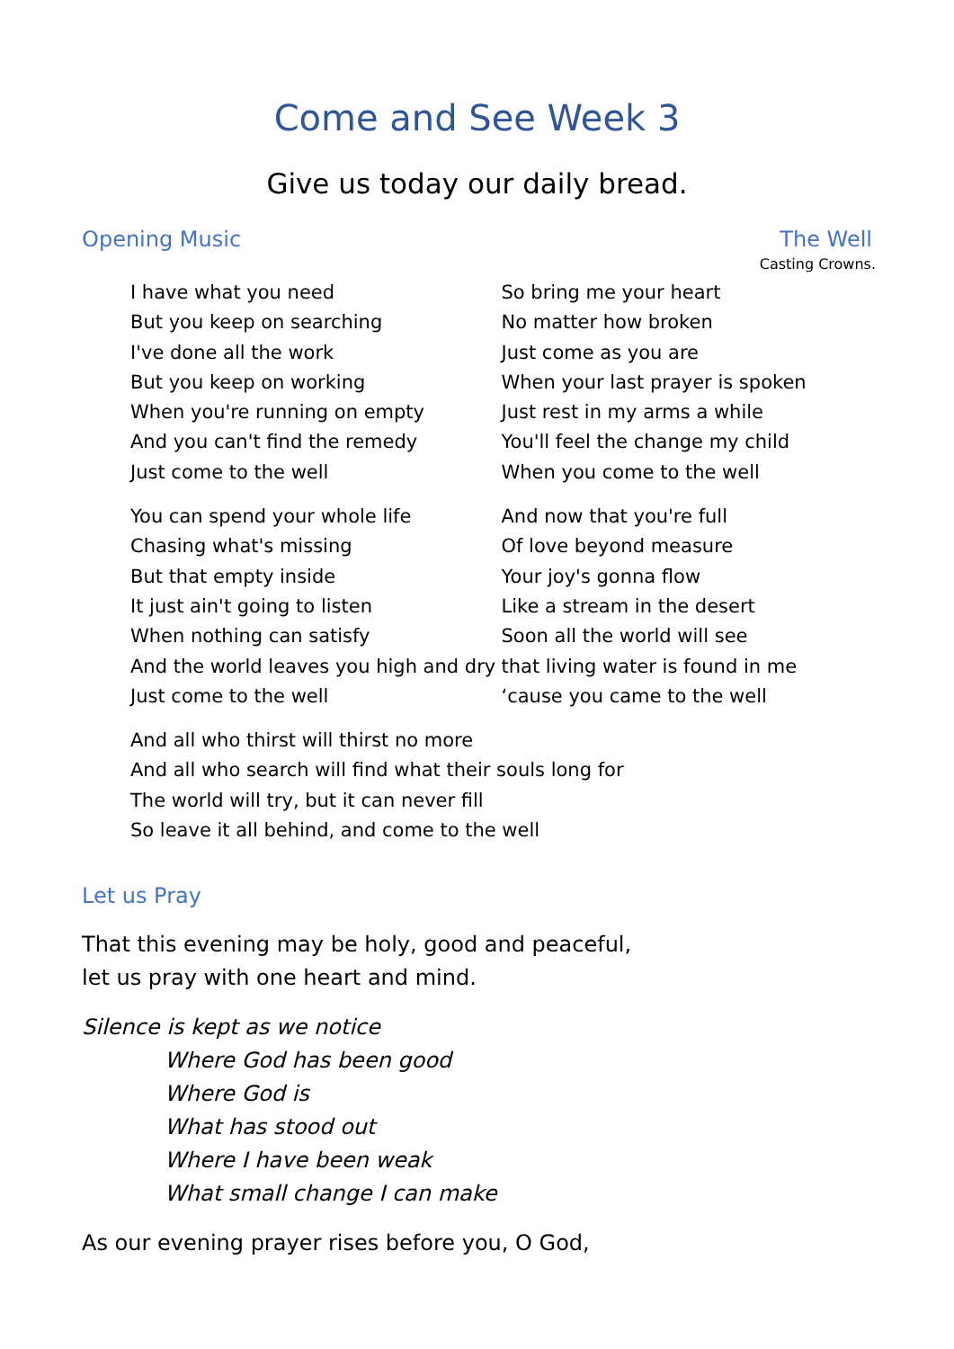Come and See Week 3
Give us today our daily bread.
Opening Music The Well
Casting Crowns.
I have what you need
But you keep on searching
I've done all the work
But you keep on working
When you're running on empty
And you can't find the remedy
Just come to the well
You can spend your whole life
Chasing what's missing
But that empty inside
It just ain't going to listen
When nothing can satisfy
And the world leaves you high and dry
Just come to the well
So bring me your heart
No matter how broken
Just come as you are
When your last prayer is spoken
Just rest in my arms a while
You'll feel the change my child
When you come to the well
And now that you're full
Of love beyond measure
Your joy's gonna flow
Like a stream in the desert
Soon all the world will see
that living water is found in me
‘cause you came to the well
And all who thirst will thirst no more
And all who search will find what their souls long for
The world will try, but it can never fill
So leave it all behind, and come to the well
Let us Pray
That this evening may be holy, good and peaceful,
let us pray with one heart and mind.
Silence is kept as we notice
Where God has been good
Where God is
What has stood out
Where I have been weak
What small change I can make
As our evening prayer rises before you, O God,